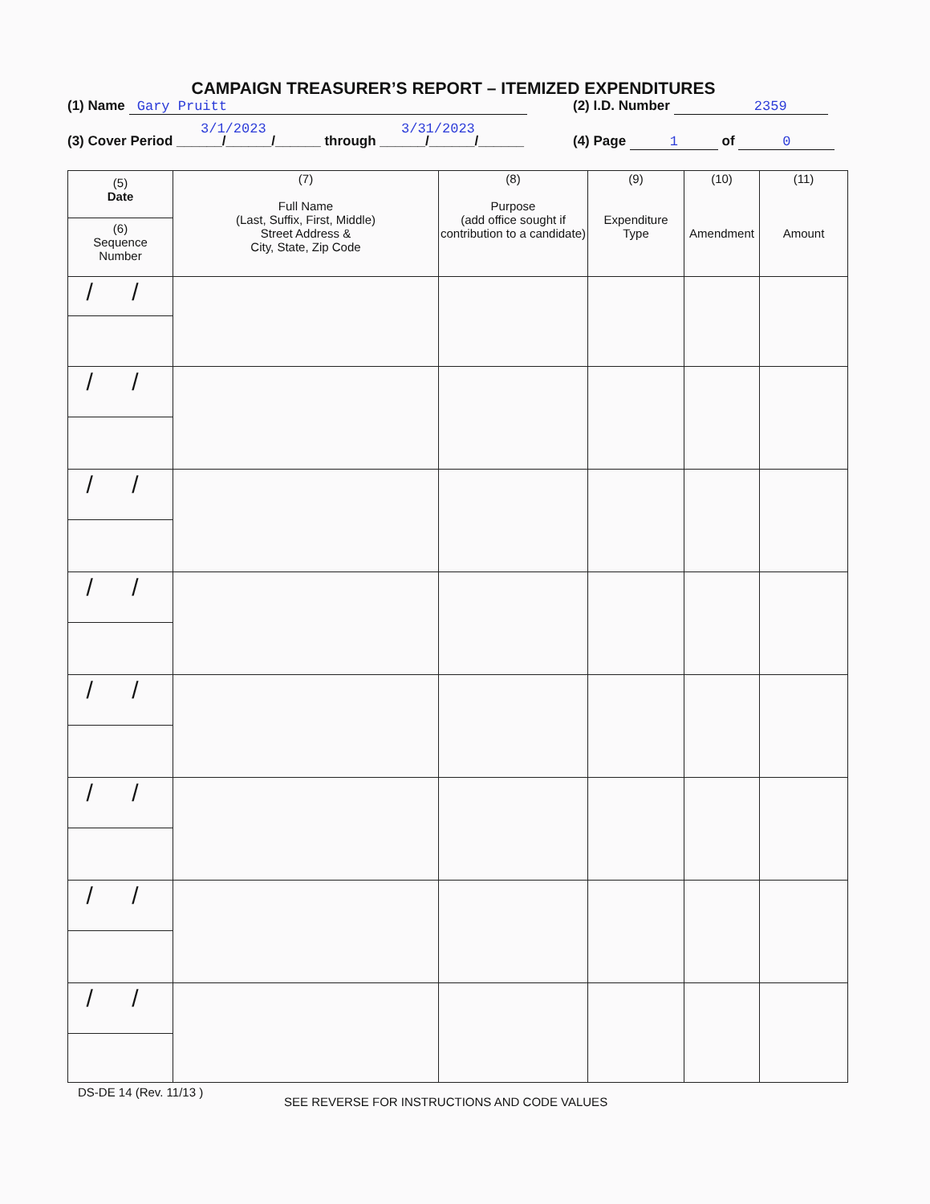CAMPAIGN TREASURER’S REPORT – ITEMIZED EXPENDITURES
(1) Name Gary Pruitt (2) I.D. Number 2359
3/1/2023 3/31/2023
(3) Cover Period ______/______/______ through ______/______/______
(4) Page 1 of 0
| (5) Date (6) Sequence Number | (7) Full Name (Last, Suffix, First, Middle) Street Address & City, State, Zip Code | (8) Purpose (add office sought if contribution to a candidate) | (9) Expenditure Type | (10) Amendment | (11) Amount |
| --- | --- | --- | --- | --- | --- |
| / / | | | | | |
| / / | | | | | |
| / / | | | | | |
| / / | | | | | |
| / / | | | | | |
| / / | | | | | |
| / / | | | | | |
| / / | | | | | |
DS-DE 14 (Rev. 11/13 )
SEE REVERSE FOR INSTRUCTIONS AND CODE VALUES